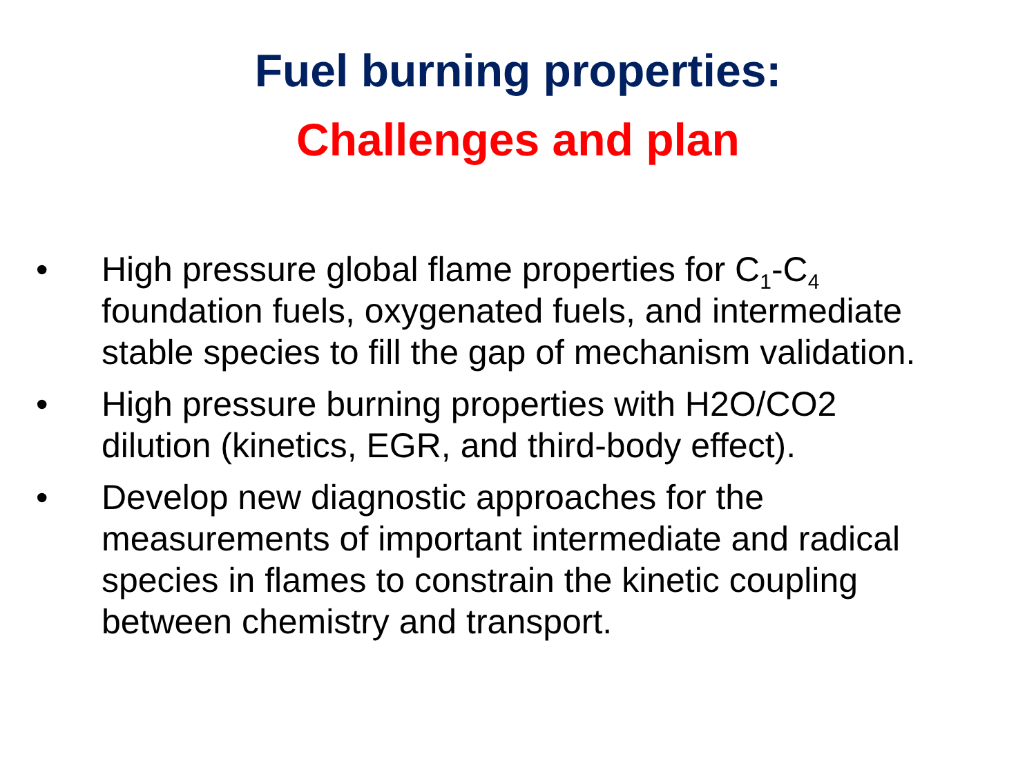Fuel burning properties:
Challenges and plan
• High pressure global flame properties for C<sub>1</sub>-C<sub>4</sub> foundation fuels, oxygenated fuels, and intermediate stable species to fill the gap of mechanism validation.
• High pressure burning properties with H2O/CO2 dilution (kinetics, EGR, and third-body effect).
• Develop new diagnostic approaches for the measurements of important intermediate and radical species in flames to constrain the kinetic coupling between chemistry and transport.